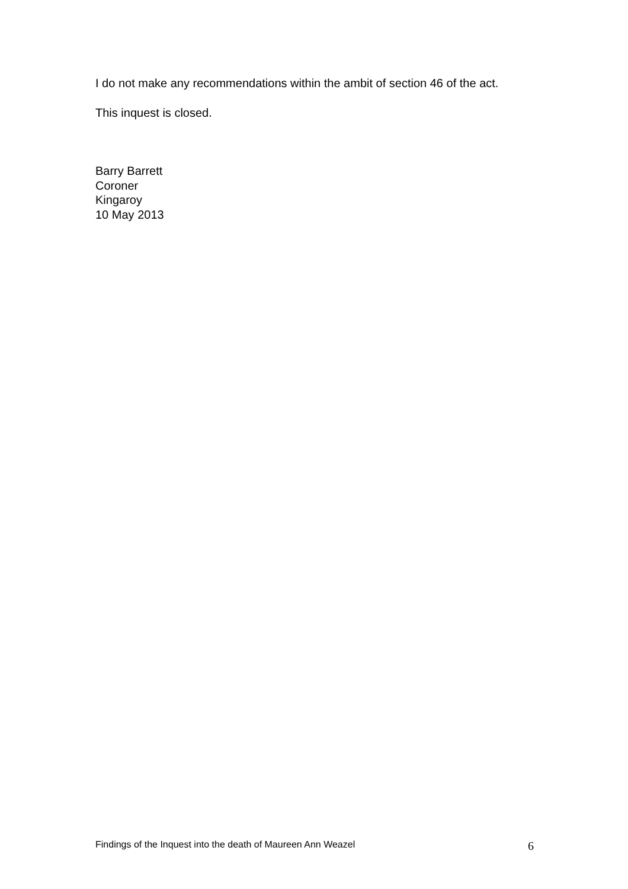I do not make any recommendations within the ambit of section 46 of the act.
This inquest is closed.
Barry Barrett
Coroner
Kingaroy
10 May 2013
Findings of the Inquest into the death of Maureen Ann Weazel 6